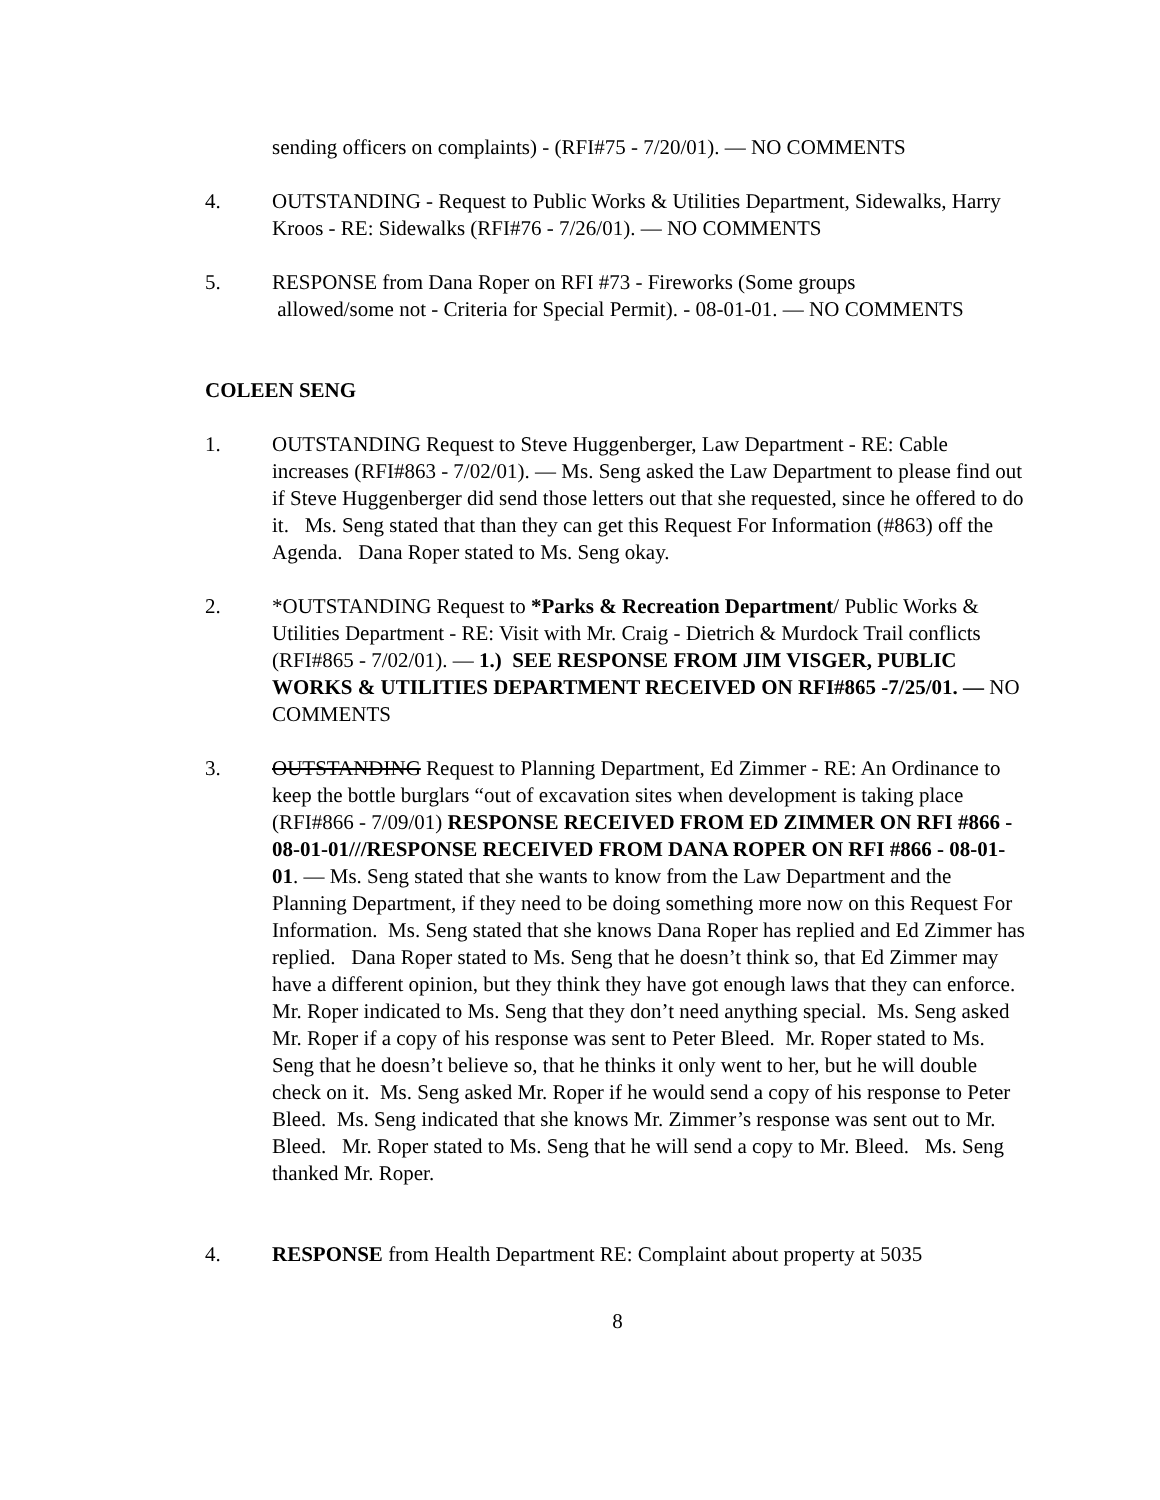sending officers on complaints) - (RFI#75 - 7/20/01). — NO COMMENTS
4. OUTSTANDING - Request to Public Works & Utilities Department, Sidewalks, Harry Kroos - RE: Sidewalks (RFI#76 - 7/26/01). — NO COMMENTS
5. RESPONSE from Dana Roper on RFI #73 - Fireworks (Some groups
allowed/some not - Criteria for Special Permit). - 08-01-01. — NO COMMENTS
COLEEN SENG
1. OUTSTANDING Request to Steve Huggenberger, Law Department - RE: Cable increases (RFI#863 - 7/02/01). — Ms. Seng asked the Law Department to please find out if Steve Huggenberger did send those letters out that she requested, since he offered to do it. Ms. Seng stated that than they can get this Request For Information (#863) off the Agenda. Dana Roper stated to Ms. Seng okay.
2. *OUTSTANDING Request to *Parks & Recreation Department/ Public Works & Utilities Department - RE: Visit with Mr. Craig - Dietrich & Murdock Trail conflicts (RFI#865 - 7/02/01). — 1.) SEE RESPONSE FROM JIM VISGER, PUBLIC WORKS & UTILITIES DEPARTMENT RECEIVED ON RFI#865 -7/25/01. — NO COMMENTS
3. OUTSTANDING Request to Planning Department, Ed Zimmer - RE: An Ordinance to keep the bottle burglars “out of excavation sites when development is taking place (RFI#866 - 7/09/01) RESPONSE RECEIVED FROM ED ZIMMER ON RFI #866 - 08-01-01///RESPONSE RECEIVED FROM DANA ROPER ON RFI #866 - 08-01-01. — Ms. Seng stated that she wants to know from the Law Department and the Planning Department, if they need to be doing something more now on this Request For Information. Ms. Seng stated that she knows Dana Roper has replied and Ed Zimmer has replied. Dana Roper stated to Ms. Seng that he doesn’t think so, that Ed Zimmer may have a different opinion, but they think they have got enough laws that they can enforce. Mr. Roper indicated to Ms. Seng that they don’t need anything special. Ms. Seng asked Mr. Roper if a copy of his response was sent to Peter Bleed. Mr. Roper stated to Ms. Seng that he doesn’t believe so, that he thinks it only went to her, but he will double check on it. Ms. Seng asked Mr. Roper if he would send a copy of his response to Peter Bleed. Ms. Seng indicated that she knows Mr. Zimmer’s response was sent out to Mr. Bleed. Mr. Roper stated to Ms. Seng that he will send a copy to Mr. Bleed. Ms. Seng thanked Mr. Roper.
4. RESPONSE from Health Department RE: Complaint about property at 5035
8